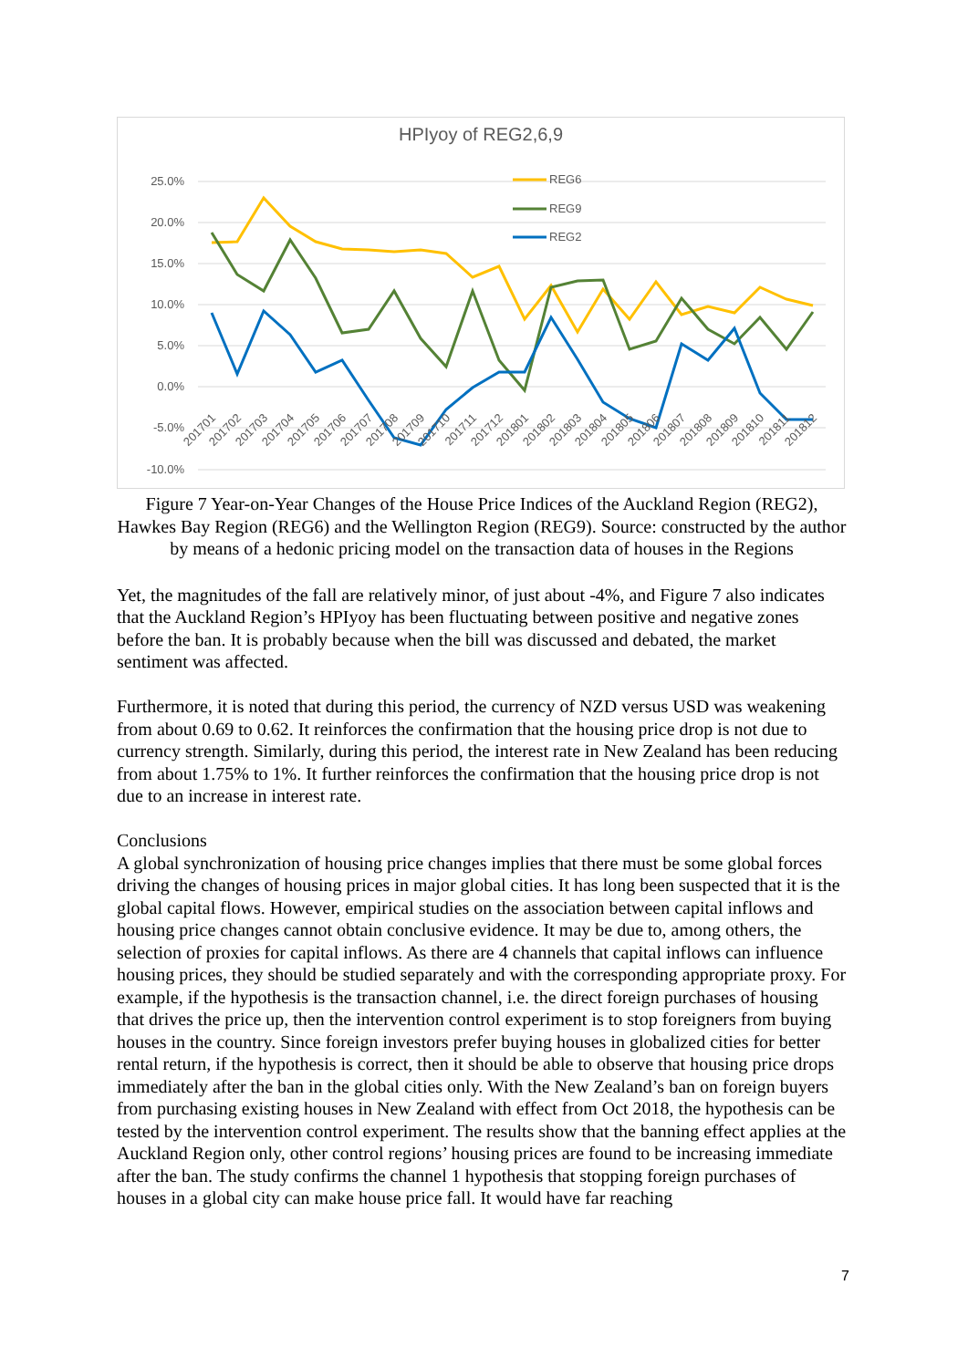HPIyoy of REG2,6,9
25.0%
20.0%
15.0%
10.0%
5.0%
0.0%
-5.0%
-10.0%
REG6
REG9
REG2
201701
201702
201703
201704
201705
201706
201707
201708
201709
201710
201711
201712
201801
201802
201803
201804
201805
201806
201807
201808
201809
201810
201811
201812
Figure 7 Year-on-Year Changes of the House Price Indices of the Auckland Region (REG2), Hawkes Bay Region (REG6) and the Wellington Region (REG9). Source: constructed by the author by means of a hedonic pricing model on the transaction data of houses in the Regions
Yet, the magnitudes of the fall are relatively minor, of just about -4%, and Figure 7 also indicates that the Auckland Region’s HPIyoy has been fluctuating between positive and negative zones before the ban. It is probably because when the bill was discussed and debated, the market sentiment was affected.
Furthermore, it is noted that during this period, the currency of NZD versus USD was weakening from about 0.69 to 0.62. It reinforces the confirmation that the housing price drop is not due to currency strength. Similarly, during this period, the interest rate in New Zealand has been reducing from about 1.75% to 1%. It further reinforces the confirmation that the housing price drop is not due to an increase in interest rate.
Conclusions
A global synchronization of housing price changes implies that there must be some global forces driving the changes of housing prices in major global cities. It has long been suspected that it is the global capital flows. However, empirical studies on the association between capital inflows and housing price changes cannot obtain conclusive evidence. It may be due to, among others, the selection of proxies for capital inflows. As there are 4 channels that capital inflows can influence housing prices, they should be studied separately and with the corresponding appropriate proxy. For example, if the hypothesis is the transaction channel, i.e. the direct foreign purchases of housing that drives the price up, then the intervention control experiment is to stop foreigners from buying houses in the country. Since foreign investors prefer buying houses in globalized cities for better rental return, if the hypothesis is correct, then it should be able to observe that housing price drops immediately after the ban in the global cities only. With the New Zealand’s ban on foreign buyers from purchasing existing houses in New Zealand with effect from Oct 2018, the hypothesis can be tested by the intervention control experiment. The results show that the banning effect applies at the Auckland Region only, other control regions’ housing prices are found to be increasing immediate after the ban. The study confirms the channel 1 hypothesis that stopping foreign purchases of houses in a global city can make house price fall. It would have far reaching
7